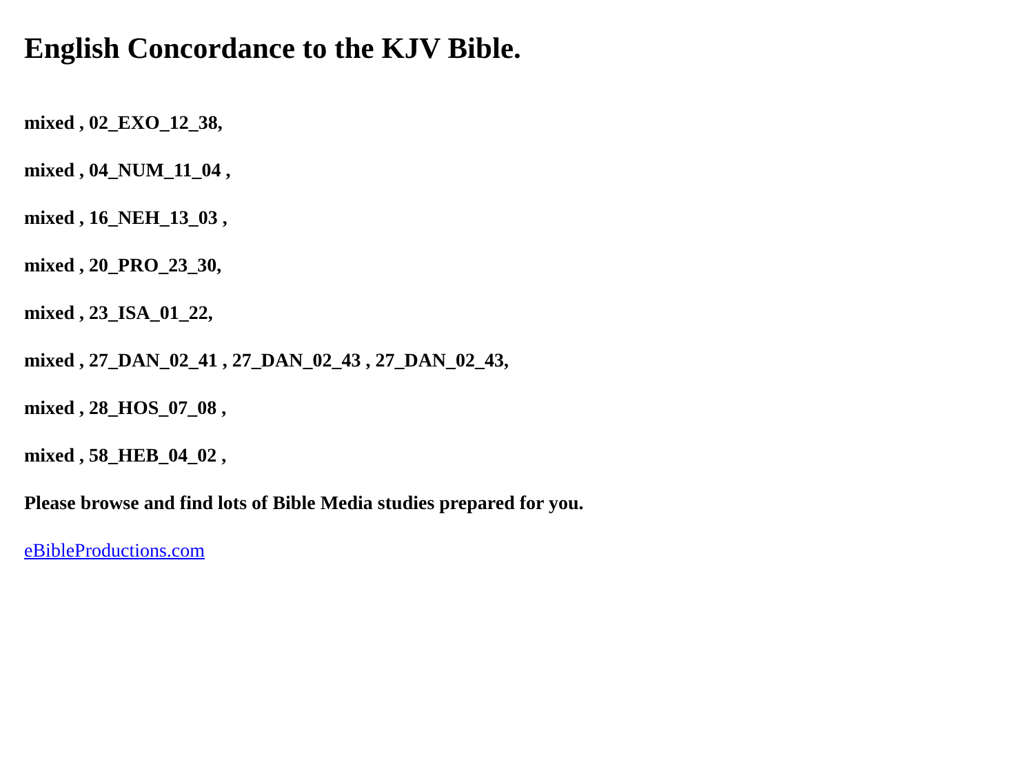English Concordance to the KJV Bible.
mixed , 02_EXO_12_38,
mixed , 04_NUM_11_04 ,
mixed , 16_NEH_13_03 ,
mixed , 20_PRO_23_30,
mixed , 23_ISA_01_22,
mixed , 27_DAN_02_41 , 27_DAN_02_43 , 27_DAN_02_43,
mixed , 28_HOS_07_08 ,
mixed , 58_HEB_04_02 ,
Please browse and find lots of Bible Media studies prepared for you.
eBibleProductions.com